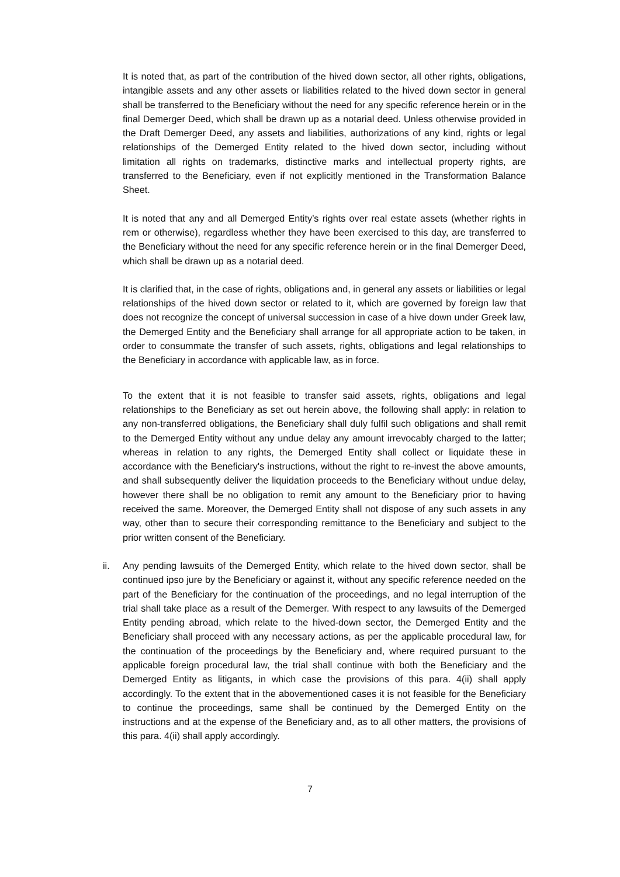It is noted that, as part of the contribution of the hived down sector, all other rights, obligations, intangible assets and any other assets or liabilities related to the hived down sector in general shall be transferred to the Beneficiary without the need for any specific reference herein or in the final Demerger Deed, which shall be drawn up as a notarial deed. Unless otherwise provided in the Draft Demerger Deed, any assets and liabilities, authorizations of any kind, rights or legal relationships of the Demerged Entity related to the hived down sector, including without limitation all rights on trademarks, distinctive marks and intellectual property rights, are transferred to the Beneficiary, even if not explicitly mentioned in the Transformation Balance Sheet.
It is noted that any and all Demerged Entity’s rights over real estate assets (whether rights in rem or otherwise), regardless whether they have been exercised to this day, are transferred to the Beneficiary without the need for any specific reference herein or in the final Demerger Deed, which shall be drawn up as a notarial deed.
It is clarified that, in the case of rights, obligations and, in general any assets or liabilities or legal relationships of the hived down sector or related to it, which are governed by foreign law that does not recognize the concept of universal succession in case of a hive down under Greek law, the Demerged Entity and the Beneficiary shall arrange for all appropriate action to be taken, in order to consummate the transfer of such assets, rights, obligations and legal relationships to the Beneficiary in accordance with applicable law, as in force.
To the extent that it is not feasible to transfer said assets, rights, obligations and legal relationships to the Beneficiary as set out herein above, the following shall apply: in relation to any non-transferred obligations, the Beneficiary shall duly fulfil such obligations and shall remit to the Demerged Entity without any undue delay any amount irrevocably charged to the latter; whereas in relation to any rights, the Demerged Entity shall collect or liquidate these in accordance with the Beneficiary's instructions, without the right to re-invest the above amounts, and shall subsequently deliver the liquidation proceeds to the Beneficiary without undue delay, however there shall be no obligation to remit any amount to the Beneficiary prior to having received the same. Moreover, the Demerged Entity shall not dispose of any such assets in any way, other than to secure their corresponding remittance to the Beneficiary and subject to the prior written consent of the Beneficiary.
ii. Any pending lawsuits of the Demerged Entity, which relate to the hived down sector, shall be continued ipso jure by the Beneficiary or against it, without any specific reference needed on the part of the Beneficiary for the continuation of the proceedings, and no legal interruption of the trial shall take place as a result of the Demerger. With respect to any lawsuits of the Demerged Entity pending abroad, which relate to the hived-down sector, the Demerged Entity and the Beneficiary shall proceed with any necessary actions, as per the applicable procedural law, for the continuation of the proceedings by the Beneficiary and, where required pursuant to the applicable foreign procedural law, the trial shall continue with both the Beneficiary and the Demerged Entity as litigants, in which case the provisions of this para. 4(ii) shall apply accordingly. To the extent that in the abovementioned cases it is not feasible for the Beneficiary to continue the proceedings, same shall be continued by the Demerged Entity on the instructions and at the expense of the Beneficiary and, as to all other matters, the provisions of this para. 4(ii) shall apply accordingly.
7